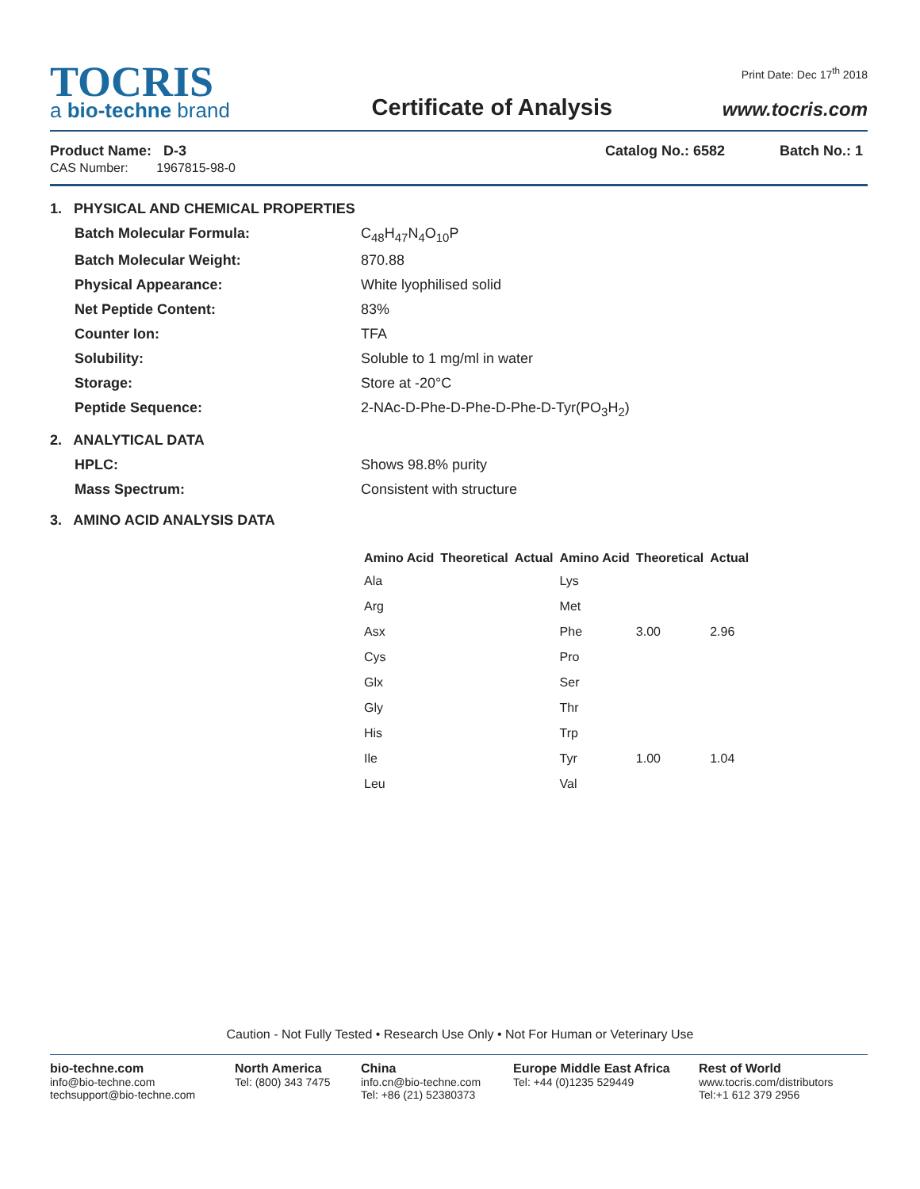TOCRIS
a bio-techne brand
Certificate of Analysis
Print Date: Dec 17<sup>th</sup> 2018
www.tocris.com
Product Name: D-3
CAS Number: 1967815-98-0
Catalog No.: 6582 Batch No.: 1
1. PHYSICAL AND CHEMICAL PROPERTIES
Batch Molecular Formula: C<sub>48</sub>H<sub>47</sub>N<sub>4</sub>O<sub>10</sub>P Batch Molecular Weight: 870.88 Physical Appearance: White lyophilised solid Net Peptide Content: 83% Counter Ion: TFA Solubility: Soluble to 1 mg/ml in water Storage: Store at -20°C Peptide Sequence: 2-NAc-D-Phe-D-Phe-D-Phe-D-Tyr(PO<sub>3</sub>H<sub>2</sub>)
2. ANALYTICAL DATA
HPLC: Shows 98.8% purity Mass Spectrum: Consistent with structure
3. AMINO ACID ANALYSIS DATA
| Amino Acid | Theoretical | Actual | Amino Acid | Theoretical | Actual |
| --- | --- | --- | --- | --- | --- |
| Ala | | | Lys | | |
| Arg | | | Met | | |
| Asx | | | Phe | 3.00 | 2.96 |
| Cys | | | Pro | | |
| Glx | | | Ser | | |
| Gly | | | Thr | | |
| His | | | Trp | | |
| Ile | | | Tyr | 1.00 | 1.04 |
| Leu | | | Val | | |
Caution - Not Fully Tested • Research Use Only • Not For Human or Veterinary Use
bio-techne.com
info@bio-techne.com
techsupport@bio-techne.com
North America
Tel: (800) 343 7475
China
info.cn@bio-techne.com
Tel: +86 (21) 52380373
Europe Middle East Africa
Tel: +44 (0)1235 529449
Rest of World
www.tocris.com/distributors
Tel:+1 612 379 2956